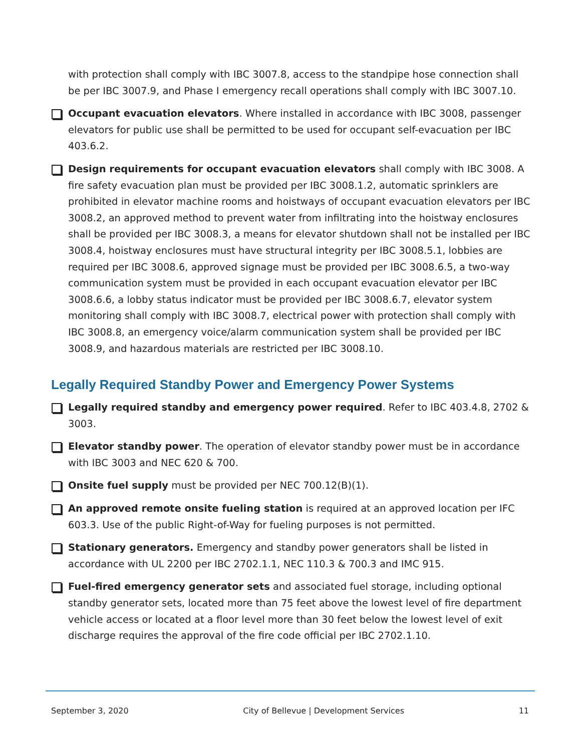with protection shall comply with IBC 3007.8, access to the standpipe hose connection shall be per IBC 3007.9, and Phase I emergency recall operations shall comply with IBC 3007.10.
Occupant evacuation elevators. Where installed in accordance with IBC 3008, passenger elevators for public use shall be permitted to be used for occupant self-evacuation per IBC 403.6.2.
Design requirements for occupant evacuation elevators shall comply with IBC 3008. A fire safety evacuation plan must be provided per IBC 3008.1.2, automatic sprinklers are prohibited in elevator machine rooms and hoistways of occupant evacuation elevators per IBC 3008.2, an approved method to prevent water from infiltrating into the hoistway enclosures shall be provided per IBC 3008.3, a means for elevator shutdown shall not be installed per IBC 3008.4, hoistway enclosures must have structural integrity per IBC 3008.5.1, lobbies are required per IBC 3008.6, approved signage must be provided per IBC 3008.6.5, a two-way communication system must be provided in each occupant evacuation elevator per IBC 3008.6.6, a lobby status indicator must be provided per IBC 3008.6.7, elevator system monitoring shall comply with IBC 3008.7, electrical power with protection shall comply with IBC 3008.8, an emergency voice/alarm communication system shall be provided per IBC 3008.9, and hazardous materials are restricted per IBC 3008.10.
Legally Required Standby Power and Emergency Power Systems
Legally required standby and emergency power required. Refer to IBC 403.4.8, 2702 & 3003.
Elevator standby power. The operation of elevator standby power must be in accordance with IBC 3003 and NEC 620 & 700.
Onsite fuel supply must be provided per NEC 700.12(B)(1).
An approved remote onsite fueling station is required at an approved location per IFC 603.3. Use of the public Right-of-Way for fueling purposes is not permitted.
Stationary generators. Emergency and standby power generators shall be listed in accordance with UL 2200 per IBC 2702.1.1, NEC 110.3 & 700.3 and IMC 915.
Fuel-fired emergency generator sets and associated fuel storage, including optional standby generator sets, located more than 75 feet above the lowest level of fire department vehicle access or located at a floor level more than 30 feet below the lowest level of exit discharge requires the approval of the fire code official per IBC 2702.1.10.
September 3, 2020 City of Bellevue | Development Services 11